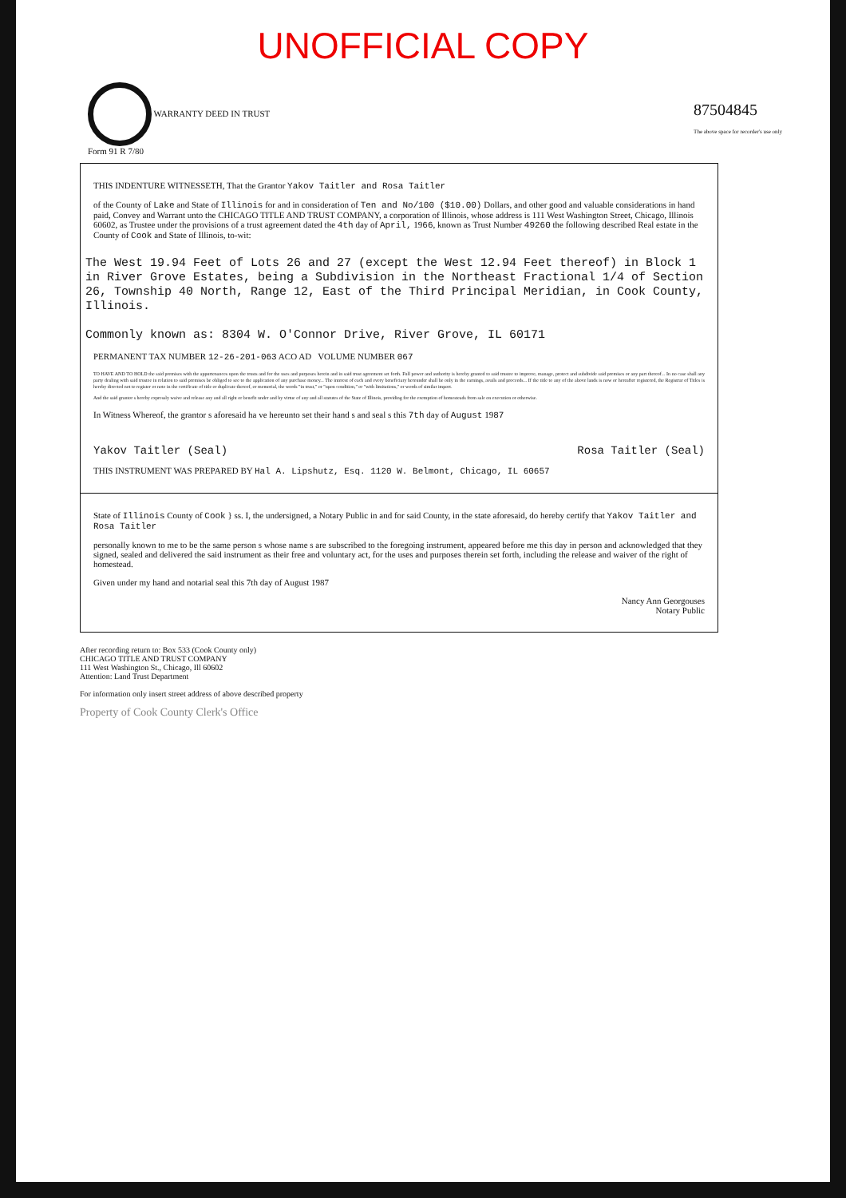UNOFFICIAL COPY
WARRANTY DEED IN TRUST
Form 91 R 7/80
87504845
The above space for recorder's use only
THIS INDENTURE WITNESSETH, That the Grantor Yakov Taitler and Rosa Taitler
of the County of Lake and State of Illinois for and in consideration of Ten and No/100 ($10.00) Dollars, and other good and valuable considerations in hand paid, Convey and Warrant unto the CHICAGO TITLE AND TRUST COMPANY, a corporation of Illinois, whose address is 111 West Washington Street, Chicago, Illinois 60602, as Trustee under the provisions of a trust agreement dated the 4th day of April, 1966, known as Trust Number 49260 the following described Real estate in the County of Cook and State of Illinois, to-wit:
The West 19.94 Feet of Lots 26 and 27 (except the West 12.94 Feet thereof) in Block 1 in River Grove Estates, being a Subdivision in the Northeast Fractional 1/4 of Section 26, Township 40 North, Range 12, East of the Third Principal Meridian, in Cook County, Illinois.
Commonly known as: 8304 W. O'Connor Drive, River Grove, IL 60171
PERMANENT TAX NUMBER 12-26-201-063 ACO AD VOLUME NUMBER 067
TO HAVE AND TO HOLD the said premises with the appurtenances upon the trusts and for the uses and purposes herein and in said trust agreement set forth. Full power and authority is hereby granted to said trustee to improve, manage, protect and subdivide said premises or any part thereof... In no case shall any party dealing with said trustee in relation to said premises be obliged to see to the application of any purchase money... The interest of each and every beneficiary hereunder shall be only in the earnings, avails and proceeds... If the title to any of the above lands is now or hereafter registered, the Registrar of Titles is hereby directed not to register or note in the certificate of title or duplicate thereof, or memorial, the words "in trust," or "upon condition," or "with limitations," or words of similar import.
And the said grantor s hereby expressly waive and release any and all right or benefit under and by virtue of any and all statutes of the State of Illinois, providing for the exemption of homesteads from sale on execution or otherwise.
In Witness Whereof, the grantor s aforesaid ha ve hereunto set their hand s and seal s this 7th day of August 1987
Yakov Taitler (Seal) Rosa Taitler (Seal)
THIS INSTRUMENT WAS PREPARED BY Hal A. Lipshutz, Esq. 1120 W. Belmont, Chicago, IL 60657
State of Illinois County of Cook } ss. I, the undersigned, a Notary Public in and for said County, in the state aforesaid, do hereby certify that Yakov Taitler and Rosa Taitler
personally known to me to be the same person s whose name s are subscribed to the foregoing instrument, appeared before me this day in person and acknowledged that they signed, sealed and delivered the said instrument as their free and voluntary act, for the uses and purposes therein set forth, including the release and waiver of the right of homestead.
Given under my hand and notarial seal this 7th day of August 1987
Nancy Ann Georgouses
Notary Public
After recording return to: Box 533 (Cook County only)
CHICAGO TITLE AND TRUST COMPANY
111 West Washington St., Chicago, Ill 60602
Attention: Land Trust Department
For information only insert street address of above described property
Property of Cook County Clerk's Office